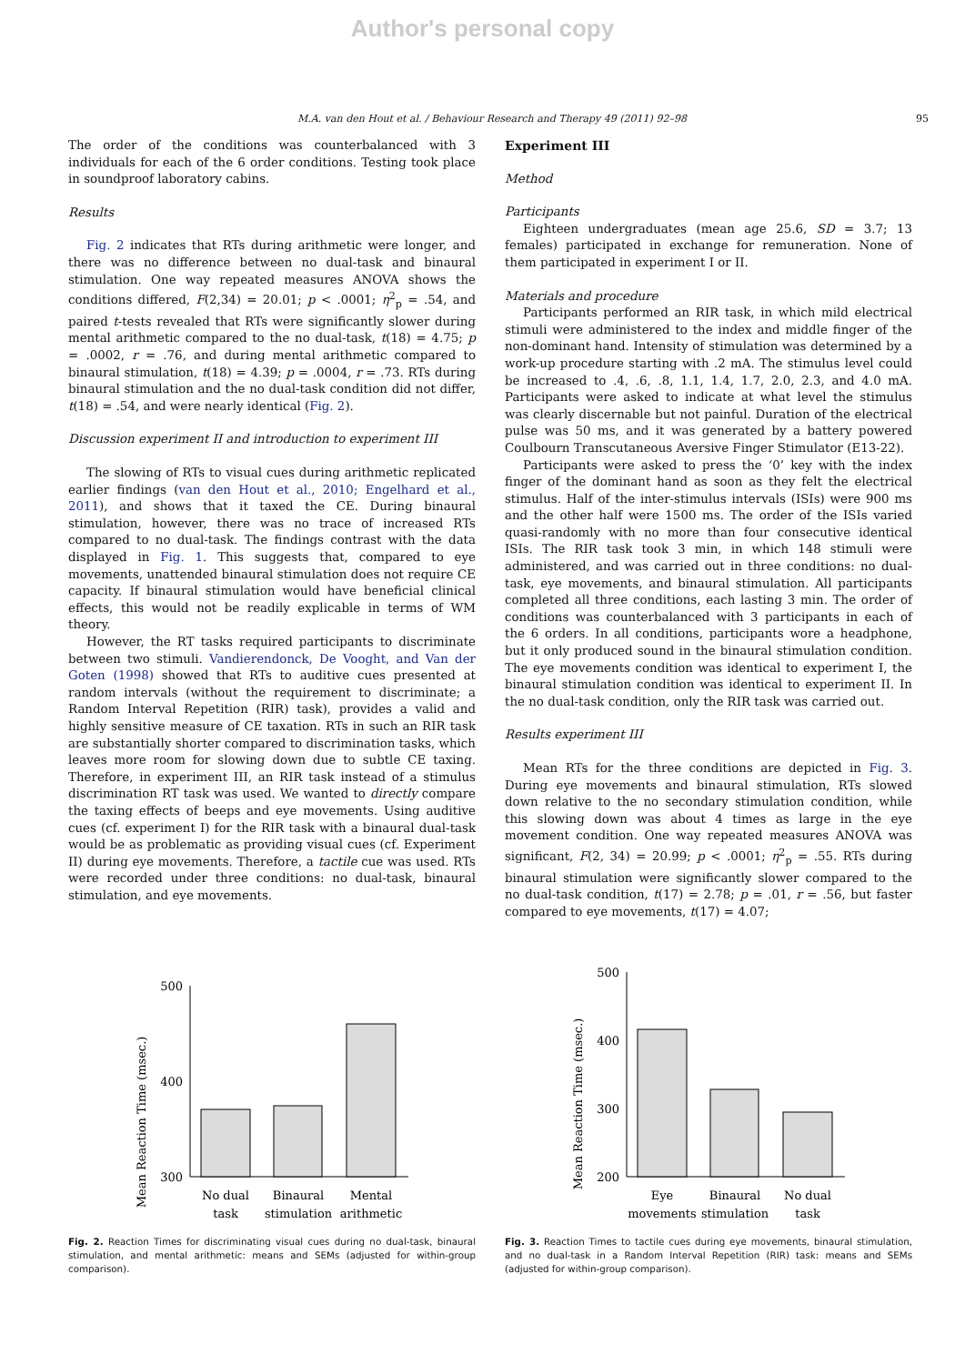Author's personal copy
M.A. van den Hout et al. / Behaviour Research and Therapy 49 (2011) 92–98 95
The order of the conditions was counterbalanced with 3 individuals for each of the 6 order conditions. Testing took place in soundproof laboratory cabins.
Results
Fig. 2 indicates that RTs during arithmetic were longer, and there was no difference between no dual-task and binaural stimulation. One way repeated measures ANOVA shows the conditions differed, F(2,34) = 20.01; p < .0001; η<sup>2</sup><sub>p</sub> = .54, and paired t-tests revealed that RTs were significantly slower during mental arithmetic compared to the no dual-task, t(18) = 4.75; p = .0002, r = .76, and during mental arithmetic compared to binaural stimulation, t(18) = 4.39; p = .0004, r = .73. RTs during binaural stimulation and the no dual-task condition did not differ, t(18) = .54, and were nearly identical (Fig. 2).
Discussion experiment II and introduction to experiment III
The slowing of RTs to visual cues during arithmetic replicated earlier findings (van den Hout et al., 2010; Engelhard et al., 2011), and shows that it taxed the CE. During binaural stimulation, however, there was no trace of increased RTs compared to no dual-task. The findings contrast with the data displayed in Fig. 1. This suggests that, compared to eye movements, unattended binaural stimulation does not require CE capacity. If binaural stimulation would have beneficial clinical effects, this would not be readily explicable in terms of WM theory.
However, the RT tasks required participants to discriminate between two stimuli. Vandierendonck, De Vooght, and Van der Goten (1998) showed that RTs to auditive cues presented at random intervals (without the requirement to discriminate; a Random Interval Repetition (RIR) task), provides a valid and highly sensitive measure of CE taxation. RTs in such an RIR task are substantially shorter compared to discrimination tasks, which leaves more room for slowing down due to subtle CE taxing. Therefore, in experiment III, an RIR task instead of a stimulus discrimination RT task was used. We wanted to directly compare the taxing effects of beeps and eye movements. Using auditive cues (cf. experiment I) for the RIR task with a binaural dual-task would be as problematic as providing visual cues (cf. Experiment II) during eye movements. Therefore, a tactile cue was used. RTs were recorded under three conditions: no dual-task, binaural stimulation, and eye movements.
Experiment III
Method
Participants
Eighteen undergraduates (mean age 25.6, SD = 3.7; 13 females) participated in exchange for remuneration. None of them participated in experiment I or II.
Materials and procedure
Participants performed an RIR task, in which mild electrical stimuli were administered to the index and middle finger of the non-dominant hand. Intensity of stimulation was determined by a work-up procedure starting with .2 mA. The stimulus level could be increased to .4, .6, .8, 1.1, 1.4, 1.7, 2.0, 2.3, and 4.0 mA. Participants were asked to indicate at what level the stimulus was clearly discernable but not painful. Duration of the electrical pulse was 50 ms, and it was generated by a battery powered Coulbourn Transcutaneous Aversive Finger Stimulator (E13-22).
Participants were asked to press the ‘0’ key with the index finger of the dominant hand as soon as they felt the electrical stimulus. Half of the inter-stimulus intervals (ISIs) were 900 ms and the other half were 1500 ms. The order of the ISIs varied quasi-randomly with no more than four consecutive identical ISIs. The RIR task took 3 min, in which 148 stimuli were administered, and was carried out in three conditions: no dual-task, eye movements, and binaural stimulation. All participants completed all three conditions, each lasting 3 min. The order of conditions was counterbalanced with 3 participants in each of the 6 orders. In all conditions, participants wore a headphone, but it only produced sound in the binaural stimulation condition. The eye movements condition was identical to experiment I, the binaural stimulation condition was identical to experiment II. In the no dual-task condition, only the RIR task was carried out.
Results experiment III
Mean RTs for the three conditions are depicted in Fig. 3. During eye movements and binaural stimulation, RTs slowed down relative to the no secondary stimulation condition, while this slowing down was about 4 times as large in the eye movement condition. One way repeated measures ANOVA was significant, F(2, 34) = 20.99; p < .0001; η<sup>2</sup><sub>p</sub> = .55. RTs during binaural stimulation were significantly slower compared to the no dual-task condition, t(17) = 2.78; p = .01, r = .56, but faster compared to eye movements, t(17) = 4.07;
Mean Reaction Time (msec.)
500
400
300
No dual
task
Binaural
stimulation
Mental
arithmetic
Fig. 2. Reaction Times for discriminating visual cues during no dual-task, binaural stimulation, and mental arithmetic: means and SEMs (adjusted for within-group comparison).
Mean Reaction Time (msec.)
500
400
300
200
Eye
movements
Binaural
stimulation
No dual
task
Fig. 3. Reaction Times to tactile cues during eye movements, binaural stimulation, and no dual-task in a Random Interval Repetition (RIR) task: means and SEMs (adjusted for within-group comparison).